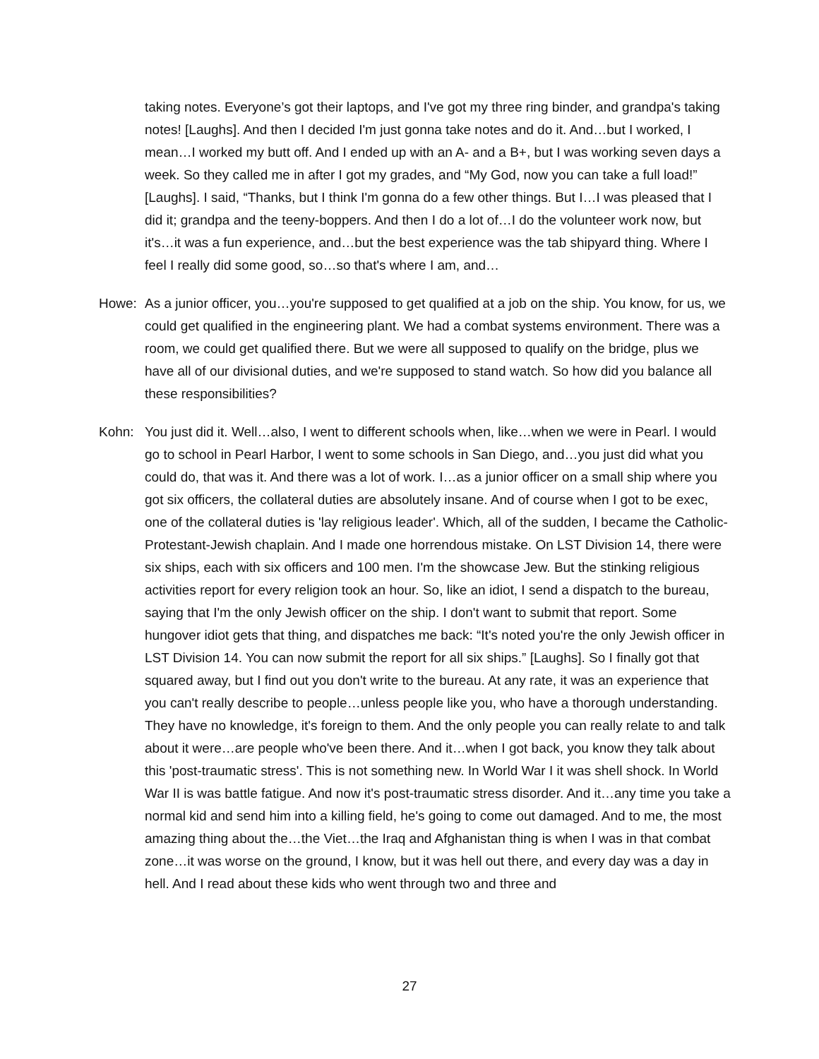taking notes. Everyone’s got their laptops, and I've got my three ring binder, and grandpa's taking notes! [Laughs]. And then I decided I'm just gonna take notes and do it. And…but I worked, I mean…I worked my butt off. And I ended up with an A- and a B+, but I was working seven days a week. So they called me in after I got my grades, and “My God, now you can take a full load!” [Laughs]. I said, “Thanks, but I think I'm gonna do a few other things. But I…I was pleased that I did it; grandpa and the teeny-boppers. And then I do a lot of…I do the volunteer work now, but it's…it was a fun experience, and…but the best experience was the tab shipyard thing. Where I feel I really did some good, so…so that's where I am, and…
Howe: As a junior officer, you…you're supposed to get qualified at a job on the ship. You know, for us, we could get qualified in the engineering plant. We had a combat systems environment. There was a room, we could get qualified there. But we were all supposed to qualify on the bridge, plus we have all of our divisional duties, and we're supposed to stand watch. So how did you balance all these responsibilities?
Kohn: You just did it. Well…also, I went to different schools when, like…when we were in Pearl. I would go to school in Pearl Harbor, I went to some schools in San Diego, and…you just did what you could do, that was it. And there was a lot of work. I…as a junior officer on a small ship where you got six officers, the collateral duties are absolutely insane. And of course when I got to be exec, one of the collateral duties is 'lay religious leader'. Which, all of the sudden, I became the Catholic-Protestant-Jewish chaplain. And I made one horrendous mistake. On LST Division 14, there were six ships, each with six officers and 100 men. I'm the showcase Jew. But the stinking religious activities report for every religion took an hour. So, like an idiot, I send a dispatch to the bureau, saying that I'm the only Jewish officer on the ship. I don't want to submit that report. Some hungover idiot gets that thing, and dispatches me back: “It's noted you're the only Jewish officer in LST Division 14. You can now submit the report for all six ships.” [Laughs]. So I finally got that squared away, but I find out you don't write to the bureau. At any rate, it was an experience that you can't really describe to people…unless people like you, who have a thorough understanding. They have no knowledge, it's foreign to them. And the only people you can really relate to and talk about it were…are people who've been there. And it…when I got back, you know they talk about this 'post-traumatic stress'. This is not something new. In World War I it was shell shock. In World War II is was battle fatigue. And now it's post-traumatic stress disorder. And it…any time you take a normal kid and send him into a killing field, he's going to come out damaged. And to me, the most amazing thing about the…the Viet…the Iraq and Afghanistan thing is when I was in that combat zone…it was worse on the ground, I know, but it was hell out there, and every day was a day in hell. And I read about these kids who went through two and three and
27